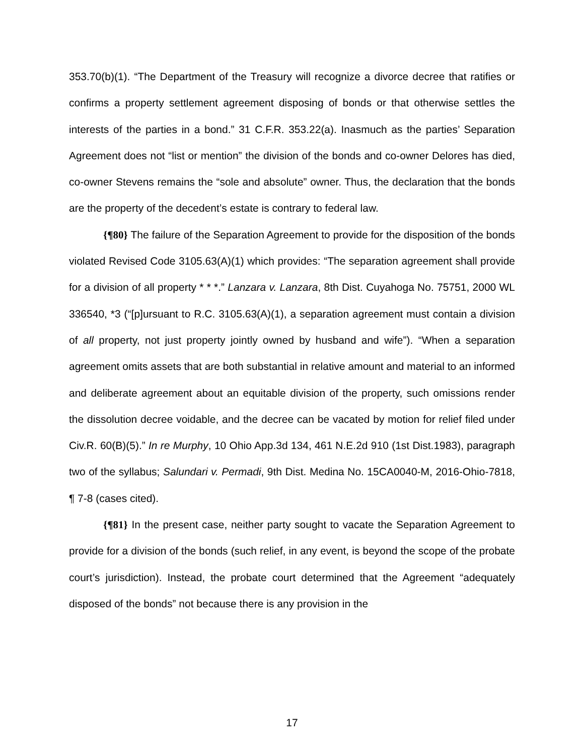353.70(b)(1). “The Department of the Treasury will recognize a divorce decree that ratifies or confirms a property settlement agreement disposing of bonds or that otherwise settles the interests of the parties in a bond.” 31 C.F.R. 353.22(a). Inasmuch as the parties’ Separation Agreement does not “list or mention” the division of the bonds and co-owner Delores has died, co-owner Stevens remains the “sole and absolute” owner. Thus, the declaration that the bonds are the property of the decedent’s estate is contrary to federal law.
{¶80} The failure of the Separation Agreement to provide for the disposition of the bonds violated Revised Code 3105.63(A)(1) which provides: “The separation agreement shall provide for a division of all property * * *.” Lanzara v. Lanzara, 8th Dist. Cuyahoga No. 75751, 2000 WL 336540, *3 (“[p]ursuant to R.C. 3105.63(A)(1), a separation agreement must contain a division of all property, not just property jointly owned by husband and wife”). “When a separation agreement omits assets that are both substantial in relative amount and material to an informed and deliberate agreement about an equitable division of the property, such omissions render the dissolution decree voidable, and the decree can be vacated by motion for relief filed under Civ.R. 60(B)(5).” In re Murphy, 10 Ohio App.3d 134, 461 N.E.2d 910 (1st Dist.1983), paragraph two of the syllabus; Salundari v. Permadi, 9th Dist. Medina No. 15CA0040-M, 2016-Ohio-7818, ¶ 7-8 (cases cited).
{¶81} In the present case, neither party sought to vacate the Separation Agreement to provide for a division of the bonds (such relief, in any event, is beyond the scope of the probate court’s jurisdiction). Instead, the probate court determined that the Agreement “adequately disposed of the bonds” not because there is any provision in the
17